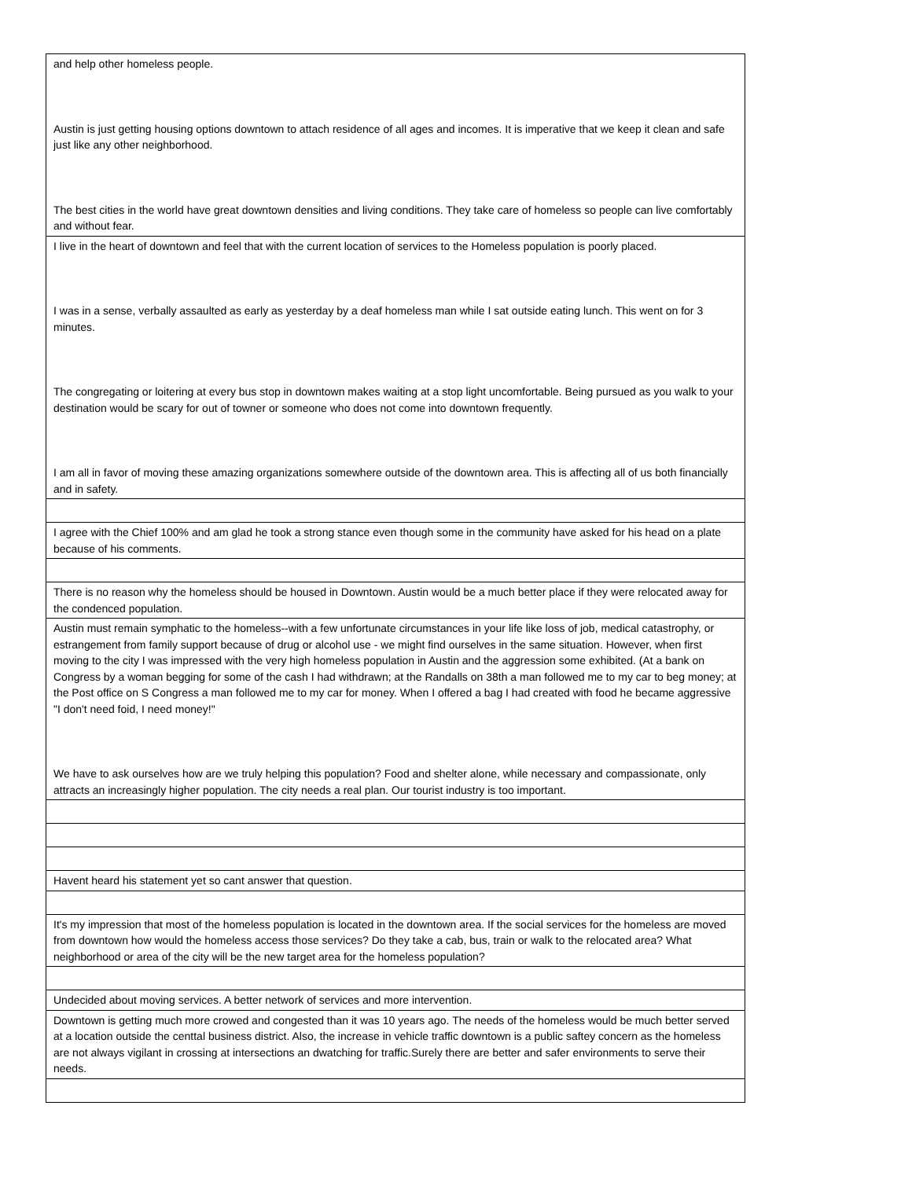| and help other homeless people. Austin is just getting housing options downtown to attach residence of all ages and incomes. It is imperative that we keep it clean and safe just like any other neighborhood. The best cities in the world have great downtown densities and living conditions. They take care of homeless so people can live comfortably and without fear. |
| I live in the heart of downtown and feel that with the current location of services to the Homeless population is poorly placed. I was in a sense, verbally assaulted as early as yesterday by a deaf homeless man while I sat outside eating lunch. This went on for 3 minutes. The congregating or loitering at every bus stop in downtown makes waiting at a stop light uncomfortable. Being pursued as you walk to your destination would be scary for out of towner or someone who does not come into downtown frequently. I am all in favor of moving these amazing organizations somewhere outside of the downtown area. This is affecting all of us both financially and in safety. |
| I agree with the Chief 100% and am glad he took a strong stance even though some in the community have asked for his head on a plate because of his comments. |
| There is no reason why the homeless should be housed in Downtown. Austin would be a much better place if they were relocated away for the condenced population. |
| Austin must remain symphatic to the homeless--with a few unfortunate circumstances in your life like loss of job, medical catastrophy, or estrangement from family support because of drug or alcohol use - we might find ourselves in the same situation. However, when first moving to the city I was impressed with the very high homeless population in Austin and the aggression some exhibited. (At a bank on Congress by a woman begging for some of the cash I had withdrawn; at the Randalls on 38th a man followed me to my car to beg money; at the Post office on S Congress a man followed me to my car for money. When I offered a bag I had created with food he became aggressive "I don't need foid, I need money!" We have to ask ourselves how are we truly helping this population? Food and shelter alone, while necessary and compassionate, only attracts an increasingly higher population. The city needs a real plan. Our tourist industry is too important. |
| Havent heard his statement yet so cant answer that question. |
| It's my impression that most of the homeless population is located in the downtown area. If the social services for the homeless are moved from downtown how would the homeless access those services? Do they take a cab, bus, train or walk to the relocated area? What neighborhood or area of the city will be the new target area for the homeless population? |
| Undecided about moving services. A better network of services and more intervention. |
| Downtown is getting much more crowed and congested than it was 10 years ago. The needs of the homeless would be much better served at a location outside the centtal business district. Also, the increase in vehicle traffic downtown is a public saftey concern as the homeless are not always vigilant in crossing at intersections an dwatching for traffic.Surely there are better and safer environments to serve their needs. |